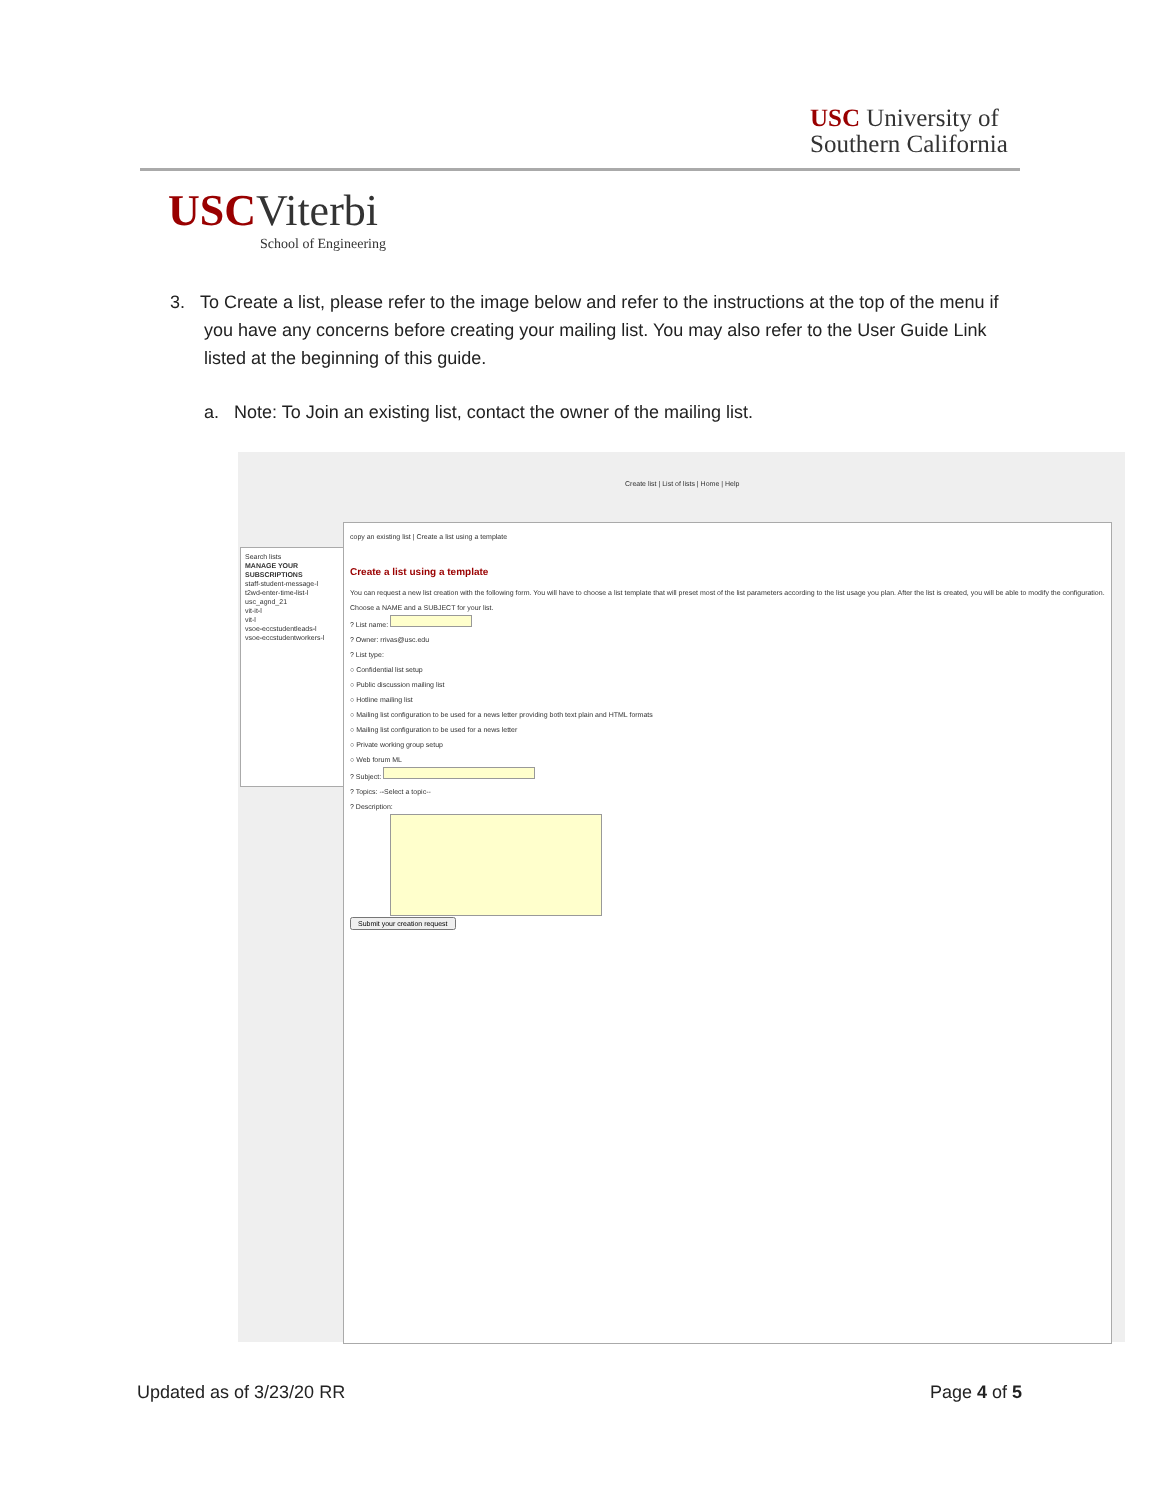USC University of
Southern California
USCViterbi
School of Engineering
3. To Create a list, please refer to the image below and refer to the instructions at the top of the menu if you have any concerns before creating your mailing list. You may also refer to the User Guide Link listed at the beginning of this guide.
a. Note: To Join an existing list, contact the owner of the mailing list.
Create list | List of lists | Home | Help
Search lists
MANAGE YOUR SUBSCRIPTIONS
staff-student-message-l
t2wd-enter-time-list-l
usc_agnd_21
vit-it-l
vit-l
vsoe-eccstudentleads-l
vsoe-eccstudentworkers-l
copy an existing list | Create a list using a template
Create a list using a template
You can request a new list creation with the following form. You will have to choose a list template that will preset most of the list parameters according to the list usage you plan. After the list is created, you will be able to modify the configuration.
Choose a NAME and a SUBJECT for your list.
? List name:
? Owner: rrivas@usc.edu
? List type:
○ Confidential list setup
○ Public discussion mailing list
○ Hotline mailing list
○ Mailing list configuration to be used for a news letter providing both text plain and HTML formats
○ Mailing list configuration to be used for a news letter
○ Private working group setup
○ Web forum ML
? Subject:
? Topics: --Select a topic--
? Description:
Submit your creation request
Updated as of 3/23/20 RR Page 4 of 5